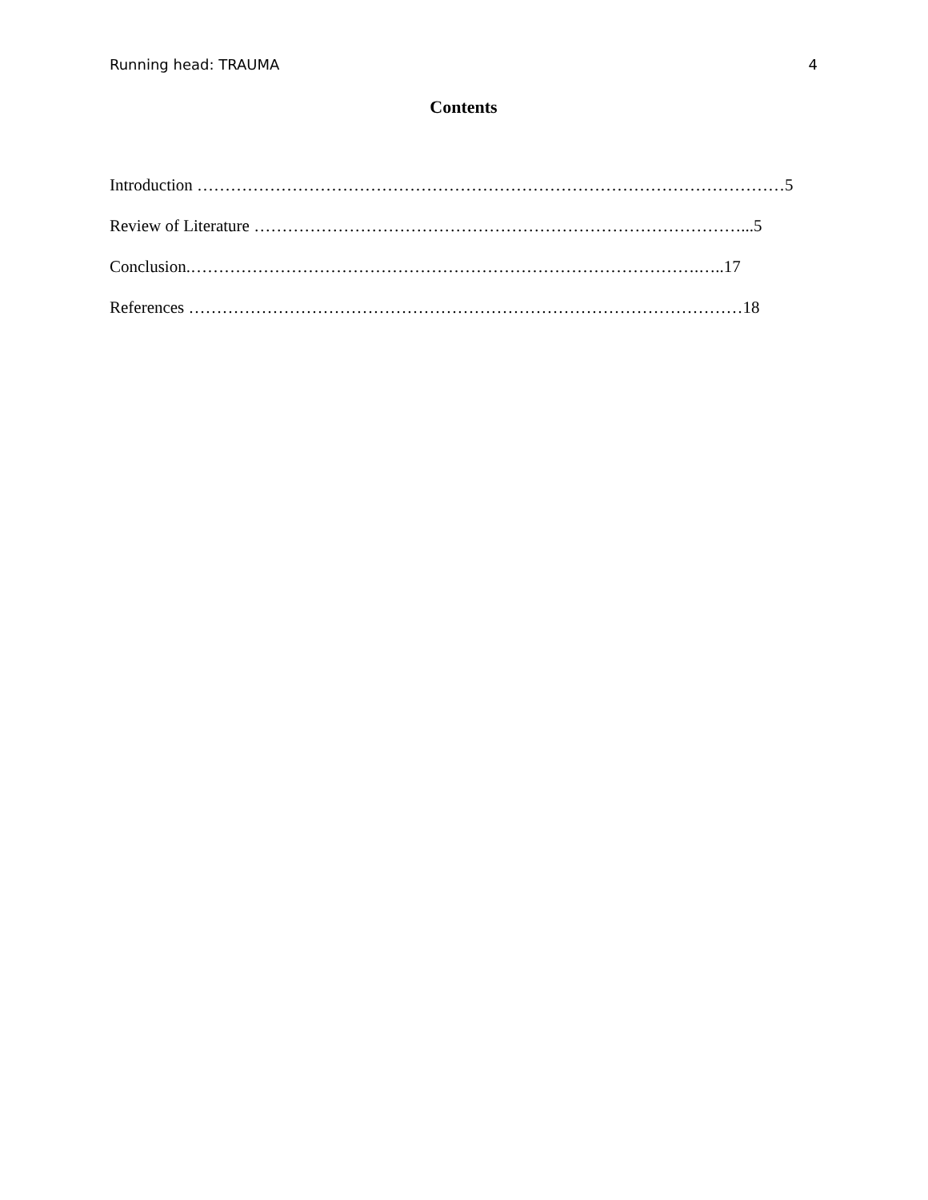Running head: TRAUMA 4
Contents
Introduction ……………………………………………………………………………………………5
Review of Literature ……………………………………………………………………………...5
Conclusion.……………………………………………………………………………….…..17
References ………………………………………………………………………………………18